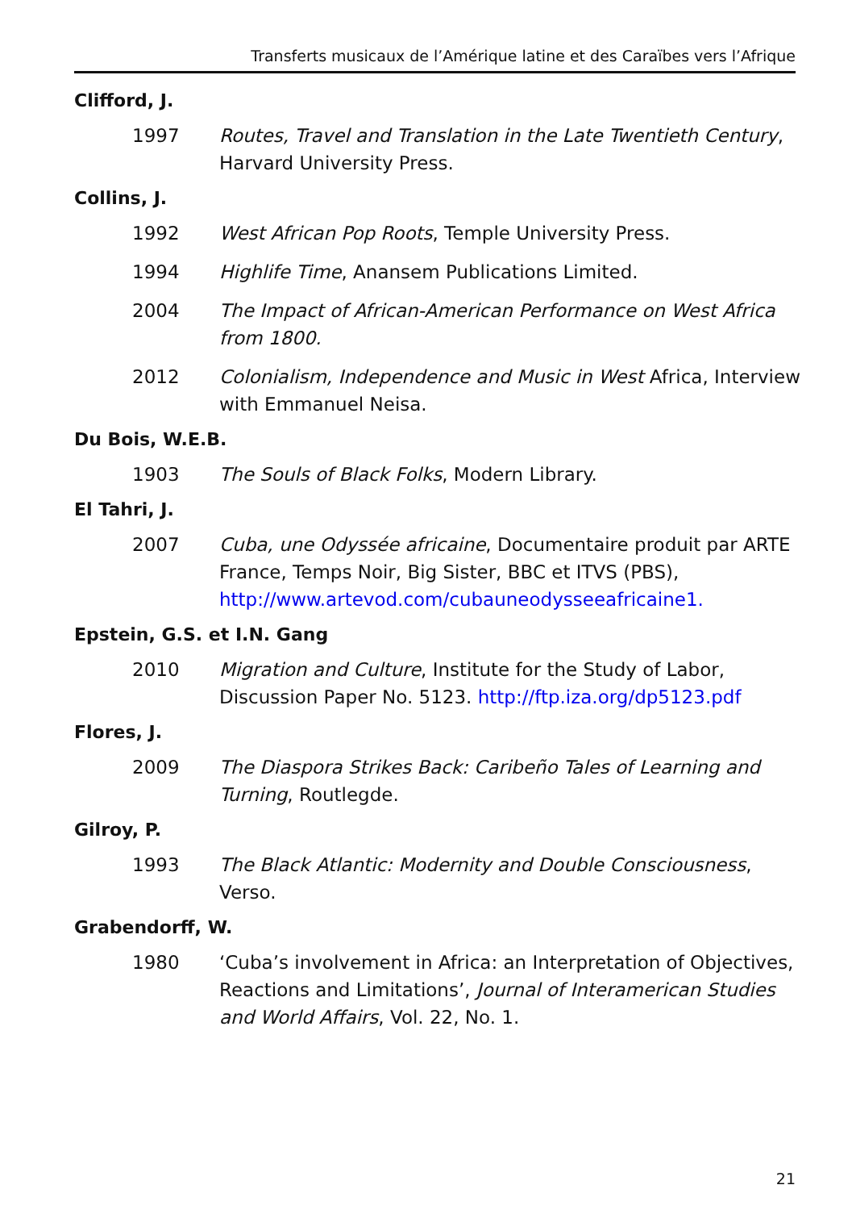Transferts musicaux de l’Amérique latine et des Caraïbes vers l’Afrique
Clifford, J.
1997 Routes, Travel and Translation in the Late Twentieth Century, Harvard University Press.
Collins, J.
1992 West African Pop Roots, Temple University Press.
1994 Highlife Time, Anansem Publications Limited.
2004 The Impact of African-American Performance on West Africa from 1800.
2012 Colonialism, Independence and Music in West Africa, Interview with Emmanuel Neisa.
Du Bois, W.E.B.
1903 The Souls of Black Folks, Modern Library.
El Tahri, J.
2007 Cuba, une Odyssée africaine, Documentaire produit par ARTE France, Temps Noir, Big Sister, BBC et ITVS (PBS), http://www.artevod.com/cubauneodysseeafricaine1.
Epstein, G.S. et I.N. Gang
2010 Migration and Culture, Institute for the Study of Labor, Discussion Paper No. 5123. http://ftp.iza.org/dp5123.pdf
Flores, J.
2009 The Diaspora Strikes Back: Caribeño Tales of Learning and Turning, Routlegde.
Gilroy, P.
1993 The Black Atlantic: Modernity and Double Consciousness, Verso.
Grabendorff, W.
1980 ‘Cuba’s involvement in Africa: an Interpretation of Objectives, Reactions and Limitations’, Journal of Interamerican Studies and World Affairs, Vol. 22, No. 1.
21